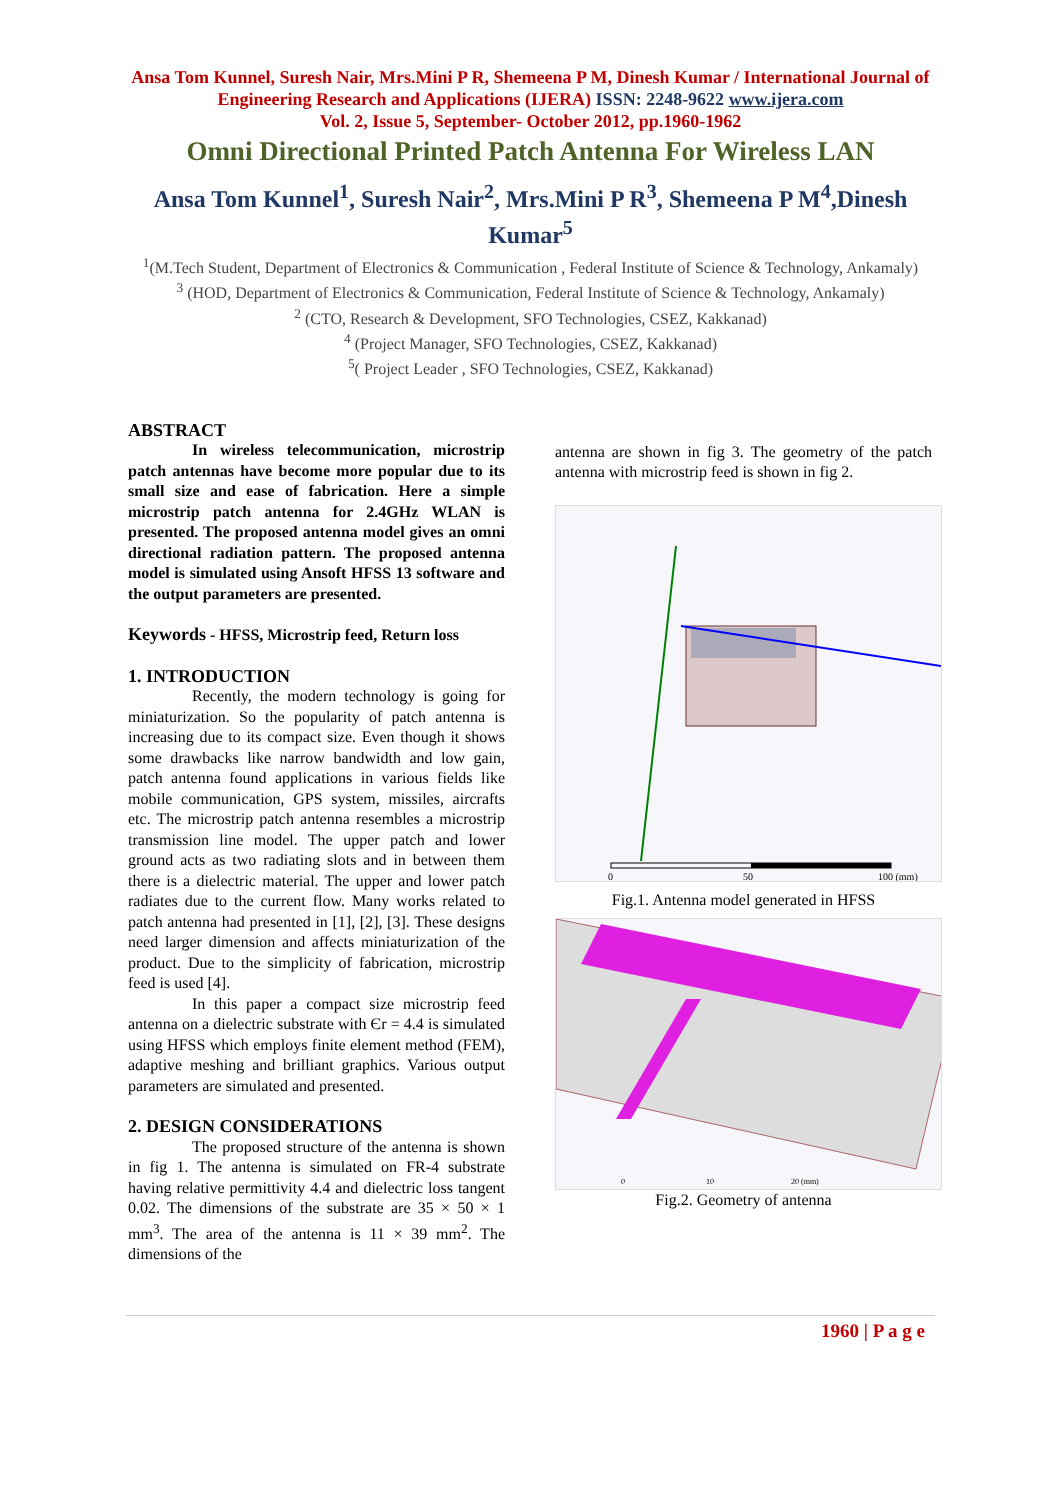Ansa Tom Kunnel, Suresh Nair, Mrs.Mini P R, Shemeena P M, Dinesh Kumar / International Journal of Engineering Research and Applications (IJERA) ISSN: 2248-9622 www.ijera.com
Vol. 2, Issue 5, September- October 2012, pp.1960-1962
Omni Directional Printed Patch Antenna For Wireless LAN
Ansa Tom Kunnel<sup>1</sup>, Suresh Nair<sup>2</sup>, Mrs.Mini P R<sup>3</sup>, Shemeena P M<sup>4</sup>,Dinesh Kumar<sup>5</sup>
<sup>1</sup> (M.Tech Student, Department of Electronics & Communication , Federal Institute of Science & Technology, Ankamaly)
<sup>3</sup> (HOD, Department of Electronics & Communication, Federal Institute of Science & Technology, Ankamaly)
<sup>2</sup> (CTO, Research & Development, SFO Technologies, CSEZ, Kakkanad)
<sup>4</sup> (Project Manager, SFO Technologies, CSEZ, Kakkanad)
<sup>5</sup> ( Project Leader , SFO Technologies, CSEZ, Kakkanad)
ABSTRACT
In wireless telecommunication, microstrip patch antennas have become more popular due to its small size and ease of fabrication. Here a simple microstrip patch antenna for 2.4GHz WLAN is presented. The proposed antenna model gives an omni directional radiation pattern. The proposed antenna model is simulated using Ansoft HFSS 13 software and the output parameters are presented.
Keywords - HFSS, Microstrip feed, Return loss
1. INTRODUCTION
Recently, the modern technology is going for miniaturization. So the popularity of patch antenna is increasing due to its compact size. Even though it shows some drawbacks like narrow bandwidth and low gain, patch antenna found applications in various fields like mobile communication, GPS system, missiles, aircrafts etc. The microstrip patch antenna resembles a microstrip transmission line model. The upper patch and lower ground acts as two radiating slots and in between them there is a dielectric material. The upper and lower patch radiates due to the current flow. Many works related to patch antenna had presented in [1], [2], [3]. These designs need larger dimension and affects miniaturization of the product. Due to the simplicity of fabrication, microstrip feed is used [4].
In this paper a compact size microstrip feed antenna on a dielectric substrate with Єr = 4.4 is simulated using HFSS which employs finite element method (FEM), adaptive meshing and brilliant graphics. Various output parameters are simulated and presented.
2. DESIGN CONSIDERATIONS
The proposed structure of the antenna is shown in fig 1. The antenna is simulated on FR-4 substrate having relative permittivity 4.4 and dielectric loss tangent 0.02. The dimensions of the substrate are 35 × 50 × 1 mm<sup>3</sup>. The area of the antenna is 11 × 39 mm<sup>2</sup>. The dimensions of the
antenna are shown in fig 3. The geometry of the patch antenna with microstrip feed is shown in fig 2.
0
50
100 (mm)
Fig.1. Antenna model generated in HFSS
0
10
20 (mm)
Fig.2. Geometry of antenna
1960 | P a g e